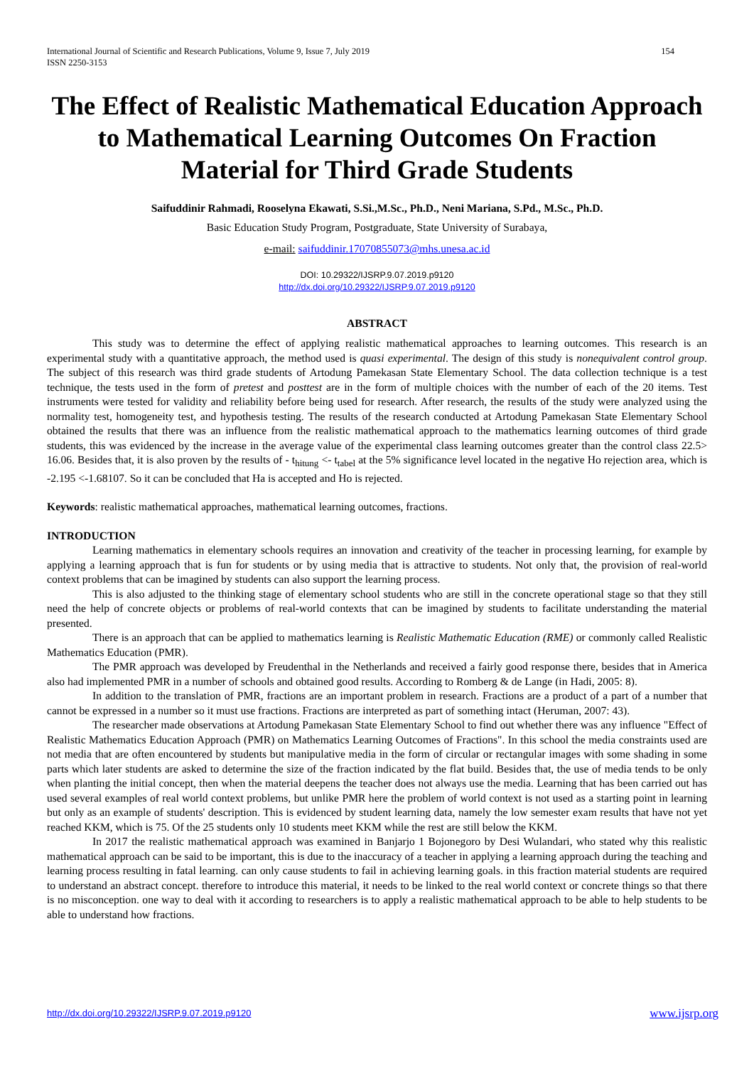International Journal of Scientific and Research Publications, Volume 9, Issue 7, July 2019
ISSN 2250-3153 154
The Effect of Realistic Mathematical Education Approach to Mathematical Learning Outcomes On Fraction Material for Third Grade Students
Saifuddinir Rahmadi, Rooselyna Ekawati, S.Si.,M.Sc., Ph.D., Neni Mariana, S.Pd., M.Sc., Ph.D.
Basic Education Study Program, Postgraduate, State University of Surabaya,
e-mail: saifuddinir.17070855073@mhs.unesa.ac.id
DOI: 10.29322/IJSRP.9.07.2019.p9120
http://dx.doi.org/10.29322/IJSRP.9.07.2019.p9120
ABSTRACT
This study was to determine the effect of applying realistic mathematical approaches to learning outcomes. This research is an experimental study with a quantitative approach, the method used is quasi experimental. The design of this study is nonequivalent control group. The subject of this research was third grade students of Artodung Pamekasan State Elementary School. The data collection technique is a test technique, the tests used in the form of pretest and posttest are in the form of multiple choices with the number of each of the 20 items. Test instruments were tested for validity and reliability before being used for research. After research, the results of the study were analyzed using the normality test, homogeneity test, and hypothesis testing. The results of the research conducted at Artodung Pamekasan State Elementary School obtained the results that there was an influence from the realistic mathematical approach to the mathematics learning outcomes of third grade students, this was evidenced by the increase in the average value of the experimental class learning outcomes greater than the control class 22.5> 16.06. Besides that, it is also proven by the results of - t<sub>hitung</sub> <- t<sub>tabel</sub> at the 5% significance level located in the negative Ho rejection area, which is -2.195 <-1.68107. So it can be concluded that Ha is accepted and Ho is rejected.
Keywords: realistic mathematical approaches, mathematical learning outcomes, fractions.
INTRODUCTION
Learning mathematics in elementary schools requires an innovation and creativity of the teacher in processing learning, for example by applying a learning approach that is fun for students or by using media that is attractive to students. Not only that, the provision of real-world context problems that can be imagined by students can also support the learning process.
This is also adjusted to the thinking stage of elementary school students who are still in the concrete operational stage so that they still need the help of concrete objects or problems of real-world contexts that can be imagined by students to facilitate understanding the material presented.
There is an approach that can be applied to mathematics learning is Realistic Mathematic Education (RME) or commonly called Realistic Mathematics Education (PMR).
The PMR approach was developed by Freudenthal in the Netherlands and received a fairly good response there, besides that in America also had implemented PMR in a number of schools and obtained good results. According to Romberg & de Lange (in Hadi, 2005: 8).
In addition to the translation of PMR, fractions are an important problem in research. Fractions are a product of a part of a number that cannot be expressed in a number so it must use fractions. Fractions are interpreted as part of something intact (Heruman, 2007: 43).
The researcher made observations at Artodung Pamekasan State Elementary School to find out whether there was any influence "Effect of Realistic Mathematics Education Approach (PMR) on Mathematics Learning Outcomes of Fractions". In this school the media constraints used are not media that are often encountered by students but manipulative media in the form of circular or rectangular images with some shading in some parts which later students are asked to determine the size of the fraction indicated by the flat build. Besides that, the use of media tends to be only when planting the initial concept, then when the material deepens the teacher does not always use the media. Learning that has been carried out has used several examples of real world context problems, but unlike PMR here the problem of world context is not used as a starting point in learning but only as an example of students' description. This is evidenced by student learning data, namely the low semester exam results that have not yet reached KKM, which is 75. Of the 25 students only 10 students meet KKM while the rest are still below the KKM.
In 2017 the realistic mathematical approach was examined in Banjarjo 1 Bojonegoro by Desi Wulandari, who stated why this realistic mathematical approach can be said to be important, this is due to the inaccuracy of a teacher in applying a learning approach during the teaching and learning process resulting in fatal learning. can only cause students to fail in achieving learning goals. in this fraction material students are required to understand an abstract concept. therefore to introduce this material, it needs to be linked to the real world context or concrete things so that there is no misconception. one way to deal with it according to researchers is to apply a realistic mathematical approach to be able to help students to be able to understand how fractions.
http://dx.doi.org/10.29322/IJSRP.9.07.2019.p9120 www.ijsrp.org